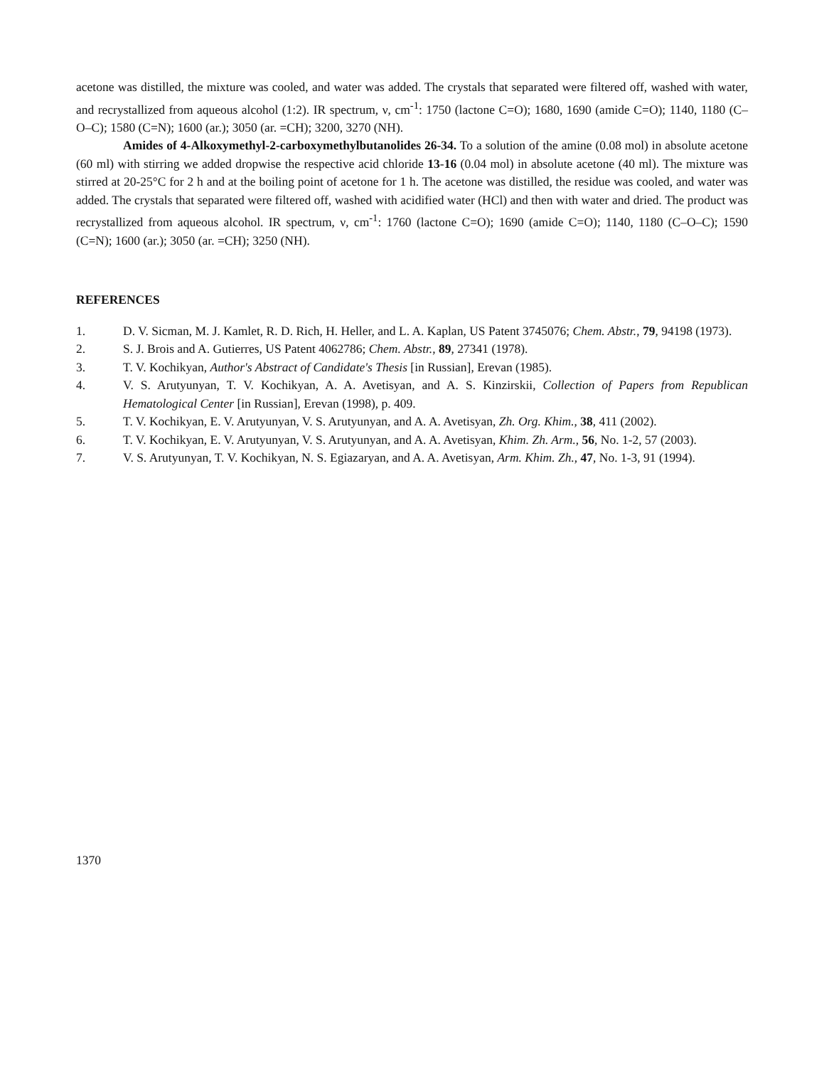acetone was distilled, the mixture was cooled, and water was added. The crystals that separated were filtered off, washed with water, and recrystallized from aqueous alcohol (1:2). IR spectrum, ν, cm<sup>-1</sup>: 1750 (lactone C=O); 1680, 1690 (amide C=O); 1140, 1180 (C–O–C); 1580 (C=N); 1600 (ar.); 3050 (ar. =CH); 3200, 3270 (NH).
Amides of 4-Alkoxymethyl-2-carboxymethylbutanolides 26-34. To a solution of the amine (0.08 mol) in absolute acetone (60 ml) with stirring we added dropwise the respective acid chloride 13-16 (0.04 mol) in absolute acetone (40 ml). The mixture was stirred at 20-25°C for 2 h and at the boiling point of acetone for 1 h. The acetone was distilled, the residue was cooled, and water was added. The crystals that separated were filtered off, washed with acidified water (HCl) and then with water and dried. The product was recrystallized from aqueous alcohol. IR spectrum, ν, cm<sup>-1</sup>: 1760 (lactone C=O); 1690 (amide C=O); 1140, 1180 (C–O–C); 1590 (C=N); 1600 (ar.); 3050 (ar. =CH); 3250 (NH).
REFERENCES
1. D. V. Sicman, M. J. Kamlet, R. D. Rich, H. Heller, and L. A. Kaplan, US Patent 3745076; Chem. Abstr., 79, 94198 (1973).
2. S. J. Brois and A. Gutierres, US Patent 4062786; Chem. Abstr., 89, 27341 (1978).
3. T. V. Kochikyan, Author's Abstract of Candidate's Thesis [in Russian], Erevan (1985).
4. V. S. Arutyunyan, T. V. Kochikyan, A. A. Avetisyan, and A. S. Kinzirskii, Collection of Papers from Republican Hematological Center [in Russian], Erevan (1998), p. 409.
5. T. V. Kochikyan, E. V. Arutyunyan, V. S. Arutyunyan, and A. A. Avetisyan, Zh. Org. Khim., 38, 411 (2002).
6. T. V. Kochikyan, E. V. Arutyunyan, V. S. Arutyunyan, and A. A. Avetisyan, Khim. Zh. Arm., 56, No. 1-2, 57 (2003).
7. V. S. Arutyunyan, T. V. Kochikyan, N. S. Egiazaryan, and A. A. Avetisyan, Arm. Khim. Zh., 47, No. 1-3, 91 (1994).
1370